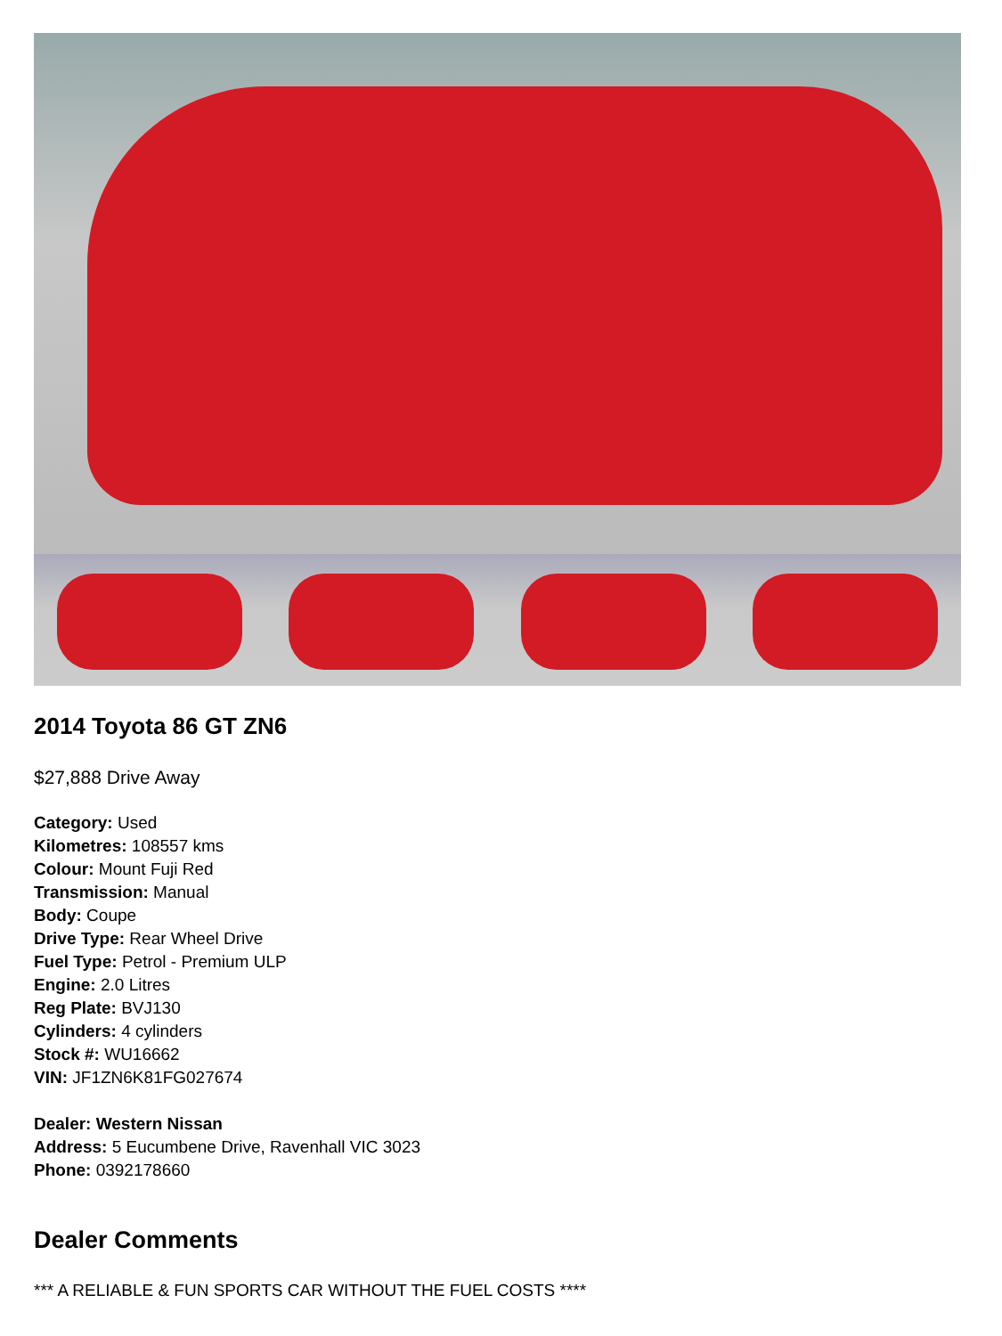2014 Toyota 86 GT ZN6
$27,888 Drive Away
Category: Used
Kilometres: 108557 kms
Colour: Mount Fuji Red
Transmission: Manual
Body: Coupe
Drive Type: Rear Wheel Drive
Fuel Type: Petrol - Premium ULP
Engine: 2.0 Litres
Reg Plate: BVJ130
Cylinders: 4 cylinders
Stock #: WU16662
VIN: JF1ZN6K81FG027674
Dealer: Western Nissan
Address: 5 Eucumbene Drive, Ravenhall VIC 3023
Phone: 0392178660
Dealer Comments
*** A RELIABLE & FUN SPORTS CAR WITHOUT THE FUEL COSTS ****